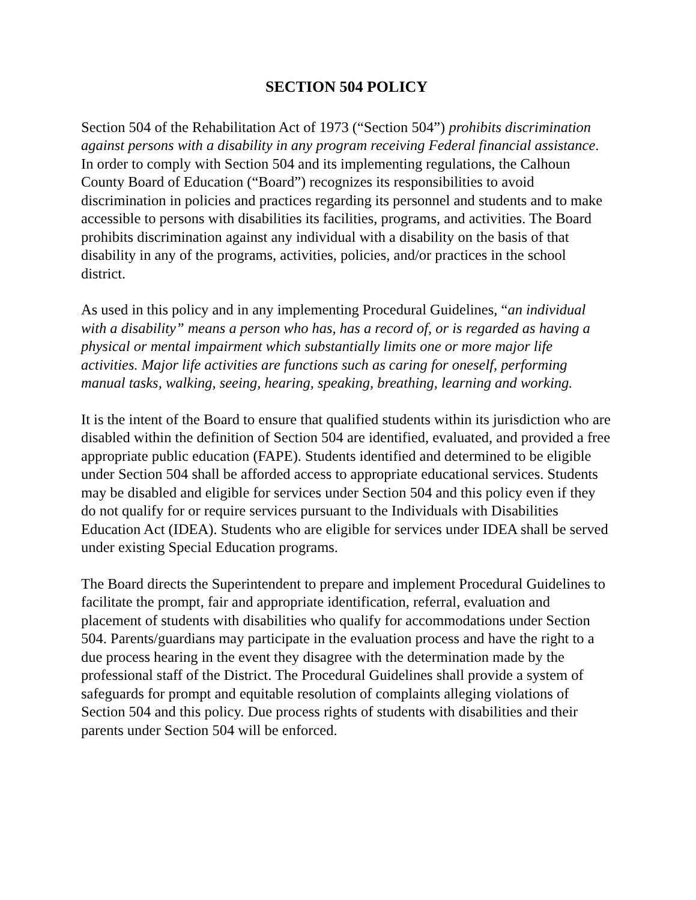SECTION 504 POLICY
Section 504 of the Rehabilitation Act of 1973 (“Section 504”) prohibits discrimination against persons with a disability in any program receiving Federal financial assistance. In order to comply with Section 504 and its implementing regulations, the Calhoun County Board of Education (“Board”) recognizes its responsibilities to avoid discrimination in policies and practices regarding its personnel and students and to make accessible to persons with disabilities its facilities, programs, and activities. The Board prohibits discrimination against any individual with a disability on the basis of that disability in any of the programs, activities, policies, and/or practices in the school district.
As used in this policy and in any implementing Procedural Guidelines, “an individual with a disability” means a person who has, has a record of, or is regarded as having a physical or mental impairment which substantially limits one or more major life activities. Major life activities are functions such as caring for oneself, performing manual tasks, walking, seeing, hearing, speaking, breathing, learning and working.
It is the intent of the Board to ensure that qualified students within its jurisdiction who are disabled within the definition of Section 504 are identified, evaluated, and provided a free appropriate public education (FAPE). Students identified and determined to be eligible under Section 504 shall be afforded access to appropriate educational services. Students may be disabled and eligible for services under Section 504 and this policy even if they do not qualify for or require services pursuant to the Individuals with Disabilities Education Act (IDEA). Students who are eligible for services under IDEA shall be served under existing Special Education programs.
The Board directs the Superintendent to prepare and implement Procedural Guidelines to facilitate the prompt, fair and appropriate identification, referral, evaluation and placement of students with disabilities who qualify for accommodations under Section 504. Parents/guardians may participate in the evaluation process and have the right to a due process hearing in the event they disagree with the determination made by the professional staff of the District. The Procedural Guidelines shall provide a system of safeguards for prompt and equitable resolution of complaints alleging violations of Section 504 and this policy. Due process rights of students with disabilities and their parents under Section 504 will be enforced.